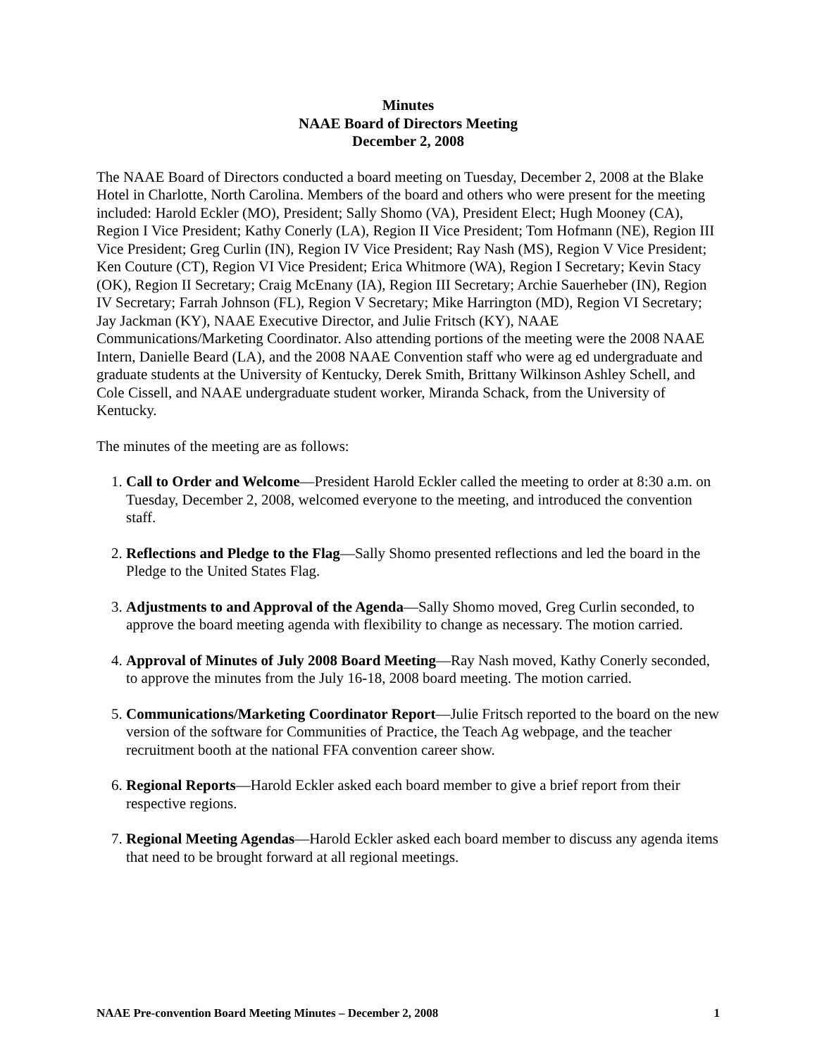Minutes
NAAE Board of Directors Meeting
December 2, 2008
The NAAE Board of Directors conducted a board meeting on Tuesday, December 2, 2008 at the Blake Hotel in Charlotte, North Carolina. Members of the board and others who were present for the meeting included: Harold Eckler (MO), President; Sally Shomo (VA), President Elect; Hugh Mooney (CA), Region I Vice President; Kathy Conerly (LA), Region II Vice President; Tom Hofmann (NE), Region III Vice President; Greg Curlin (IN), Region IV Vice President; Ray Nash (MS), Region V Vice President; Ken Couture (CT), Region VI Vice President; Erica Whitmore (WA), Region I Secretary; Kevin Stacy (OK), Region II Secretary; Craig McEnany (IA), Region III Secretary; Archie Sauerheber (IN), Region IV Secretary; Farrah Johnson (FL), Region V Secretary; Mike Harrington (MD), Region VI Secretary; Jay Jackman (KY), NAAE Executive Director, and Julie Fritsch (KY), NAAE Communications/Marketing Coordinator. Also attending portions of the meeting were the 2008 NAAE Intern, Danielle Beard (LA), and the 2008 NAAE Convention staff who were ag ed undergraduate and graduate students at the University of Kentucky, Derek Smith, Brittany Wilkinson Ashley Schell, and Cole Cissell, and NAAE undergraduate student worker, Miranda Schack, from the University of Kentucky.
The minutes of the meeting are as follows:
1. Call to Order and Welcome—President Harold Eckler called the meeting to order at 8:30 a.m. on Tuesday, December 2, 2008, welcomed everyone to the meeting, and introduced the convention staff.
2. Reflections and Pledge to the Flag—Sally Shomo presented reflections and led the board in the Pledge to the United States Flag.
3. Adjustments to and Approval of the Agenda—Sally Shomo moved, Greg Curlin seconded, to approve the board meeting agenda with flexibility to change as necessary. The motion carried.
4. Approval of Minutes of July 2008 Board Meeting—Ray Nash moved, Kathy Conerly seconded, to approve the minutes from the July 16-18, 2008 board meeting. The motion carried.
5. Communications/Marketing Coordinator Report—Julie Fritsch reported to the board on the new version of the software for Communities of Practice, the Teach Ag webpage, and the teacher recruitment booth at the national FFA convention career show.
6. Regional Reports—Harold Eckler asked each board member to give a brief report from their respective regions.
7. Regional Meeting Agendas—Harold Eckler asked each board member to discuss any agenda items that need to be brought forward at all regional meetings.
NAAE Pre-convention Board Meeting Minutes – December 2, 2008 1